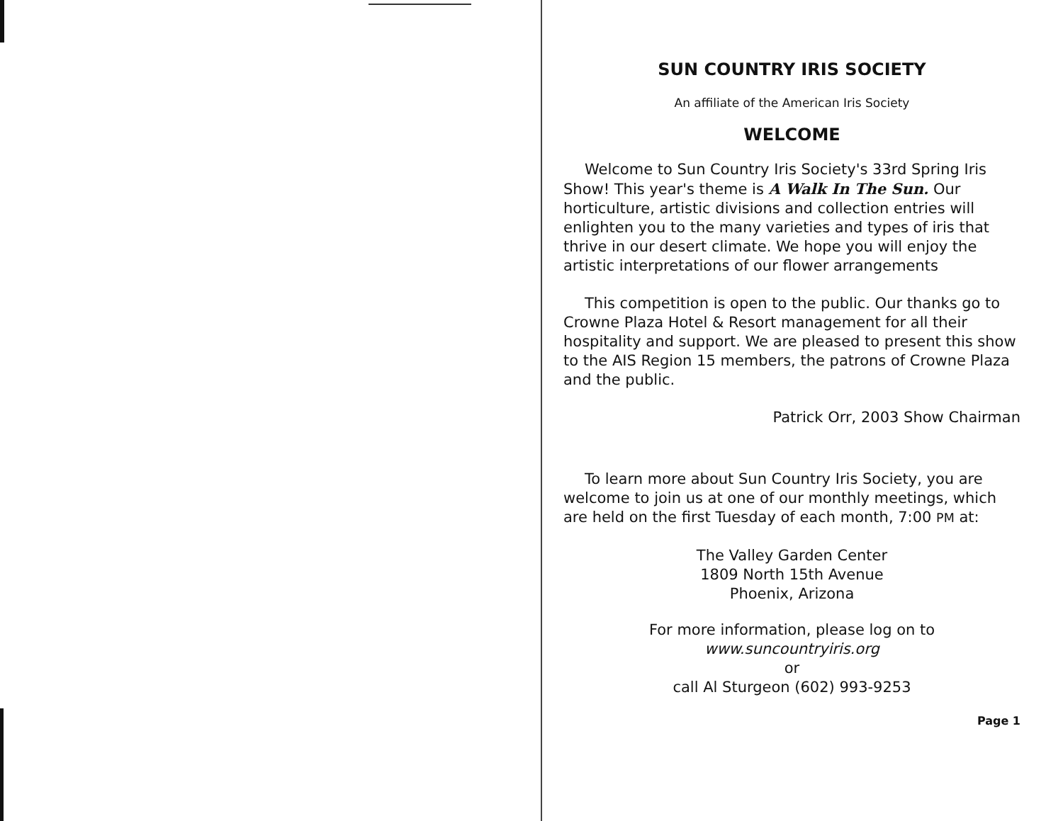SUN COUNTRY IRIS SOCIETY
An affiliate of the American Iris Society
WELCOME
Welcome to Sun Country Iris Society's 33rd Spring Iris Show! This year's theme is A Walk In The Sun. Our horticulture, artistic divisions and collection entries will enlighten you to the many varieties and types of iris that thrive in our desert climate. We hope you will enjoy the artistic interpretations of our flower arrangements
This competition is open to the public. Our thanks go to Crowne Plaza Hotel & Resort management for all their hospitality and support. We are pleased to present this show to the AIS Region 15 members, the patrons of Crowne Plaza and the public.
Patrick Orr, 2003 Show Chairman
To learn more about Sun Country Iris Society, you are welcome to join us at one of our monthly meetings, which are held on the first Tuesday of each month, 7:00 PM at:
The Valley Garden Center
1809 North 15th Avenue
Phoenix, Arizona
For more information, please log on to
www.suncountryiris.org
or
call Al Sturgeon (602) 993-9253
Page 1